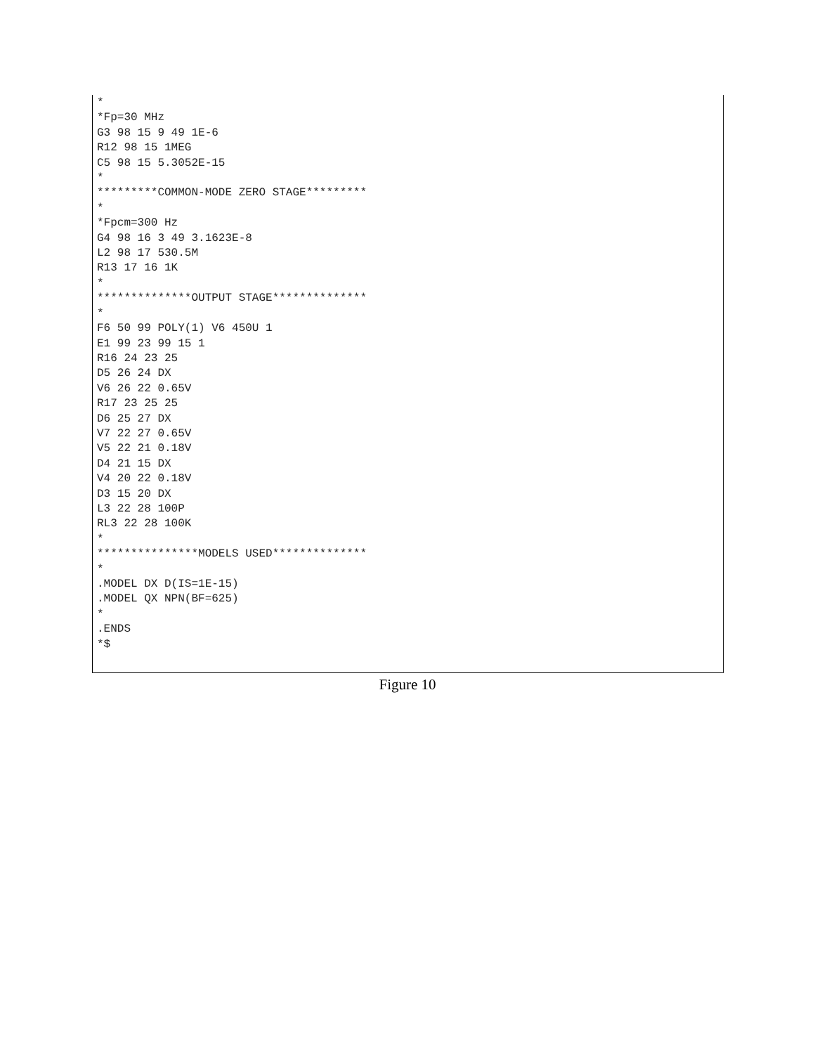*
*Fp=30 MHz
G3 98 15 9 49 1E-6
R12 98 15 1MEG
C5 98 15 5.3052E-15
*
*********COMMON-MODE ZERO STAGE*********
*
*Fpcm=300 Hz
G4 98 16 3 49 3.1623E-8
L2 98 17 530.5M
R13 17 16 1K
*
**************OUTPUT STAGE**************
*
F6 50 99 POLY(1) V6 450U 1
E1 99 23 99 15 1
R16 24 23 25
D5 26 24 DX
V6 26 22 0.65V
R17 23 25 25
D6 25 27 DX
V7 22 27 0.65V
V5 22 21 0.18V
D4 21 15 DX
V4 20 22 0.18V
D3 15 20 DX
L3 22 28 100P
RL3 22 28 100K
*
***************MODELS USED**************
*
.MODEL DX D(IS=1E-15)
.MODEL QX NPN(BF=625)
*
.ENDS
*$
Figure 10